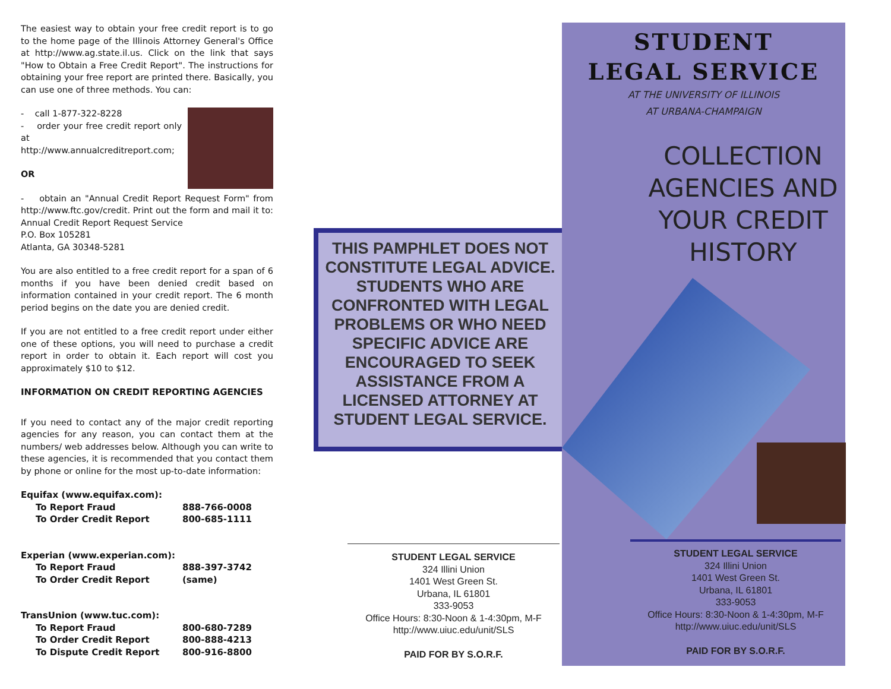The easiest way to obtain your free credit report is to go to the home page of the Illinois Attorney General's Office at http://www.ag.state.il.us. Click on the link that says "How to Obtain a Free Credit Report". The instructions for obtaining your free report are printed there. Basically, you can use one of three methods. You can:
- call 1-877-322-8228
- order your free credit report only at http://www.annualcreditreport.com;
OR
- obtain an "Annual Credit Report Request Form" from http://www.ftc.gov/credit. Print out the form and mail it to: Annual Credit Report Request Service
P.O. Box 105281
Atlanta, GA 30348-5281
You are also entitled to a free credit report for a span of 6 months if you have been denied credit based on information contained in your credit report. The 6 month period begins on the date you are denied credit.
If you are not entitled to a free credit report under either one of these options, you will need to purchase a credit report in order to obtain it. Each report will cost you approximately $10 to $12.
INFORMATION ON CREDIT REPORTING AGENCIES
If you need to contact any of the major credit reporting agencies for any reason, you can contact them at the numbers/ web addresses below. Although you can write to these agencies, it is recommended that you contact them by phone or online for the most up-to-date information:
| Equifax (www.equifax.com): | |
| To Report Fraud | 888-766-0008 |
| To Order Credit Report | 800-685-1111 |
| Experian (www.experian.com): | |
| To Report Fraud | 888-397-3742 |
| To Order Credit Report | (same) |
| TransUnion (www.tuc.com): | |
| To Report Fraud | 800-680-7289 |
| To Order Credit Report | 800-888-4213 |
| To Dispute Credit Report | 800-916-8800 |
THIS PAMPHLET DOES NOT CONSTITUTE LEGAL ADVICE. STUDENTS WHO ARE CONFRONTED WITH LEGAL PROBLEMS OR WHO NEED SPECIFIC ADVICE ARE ENCOURAGED TO SEEK ASSISTANCE FROM A LICENSED ATTORNEY AT STUDENT LEGAL SERVICE.
STUDENT LEGAL SERVICE
324 Illini Union
1401 West Green St.
Urbana, IL 61801
333-9053
Office Hours: 8:30-Noon & 1-4:30pm, M-F
http://www.uiuc.edu/unit/SLS
PAID FOR BY S.O.R.F.
STUDENT
LEGAL SERVICE
AT THE UNIVERSITY OF ILLINOIS
AT URBANA-CHAMPAIGN
COLLECTION AGENCIES AND YOUR CREDIT HISTORY
STUDENT LEGAL SERVICE
324 Illini Union
1401 West Green St.
Urbana, IL 61801
333-9053
Office Hours: 8:30-Noon & 1-4:30pm, M-F
http://www.uiuc.edu/unit/SLS
PAID FOR BY S.O.R.F.